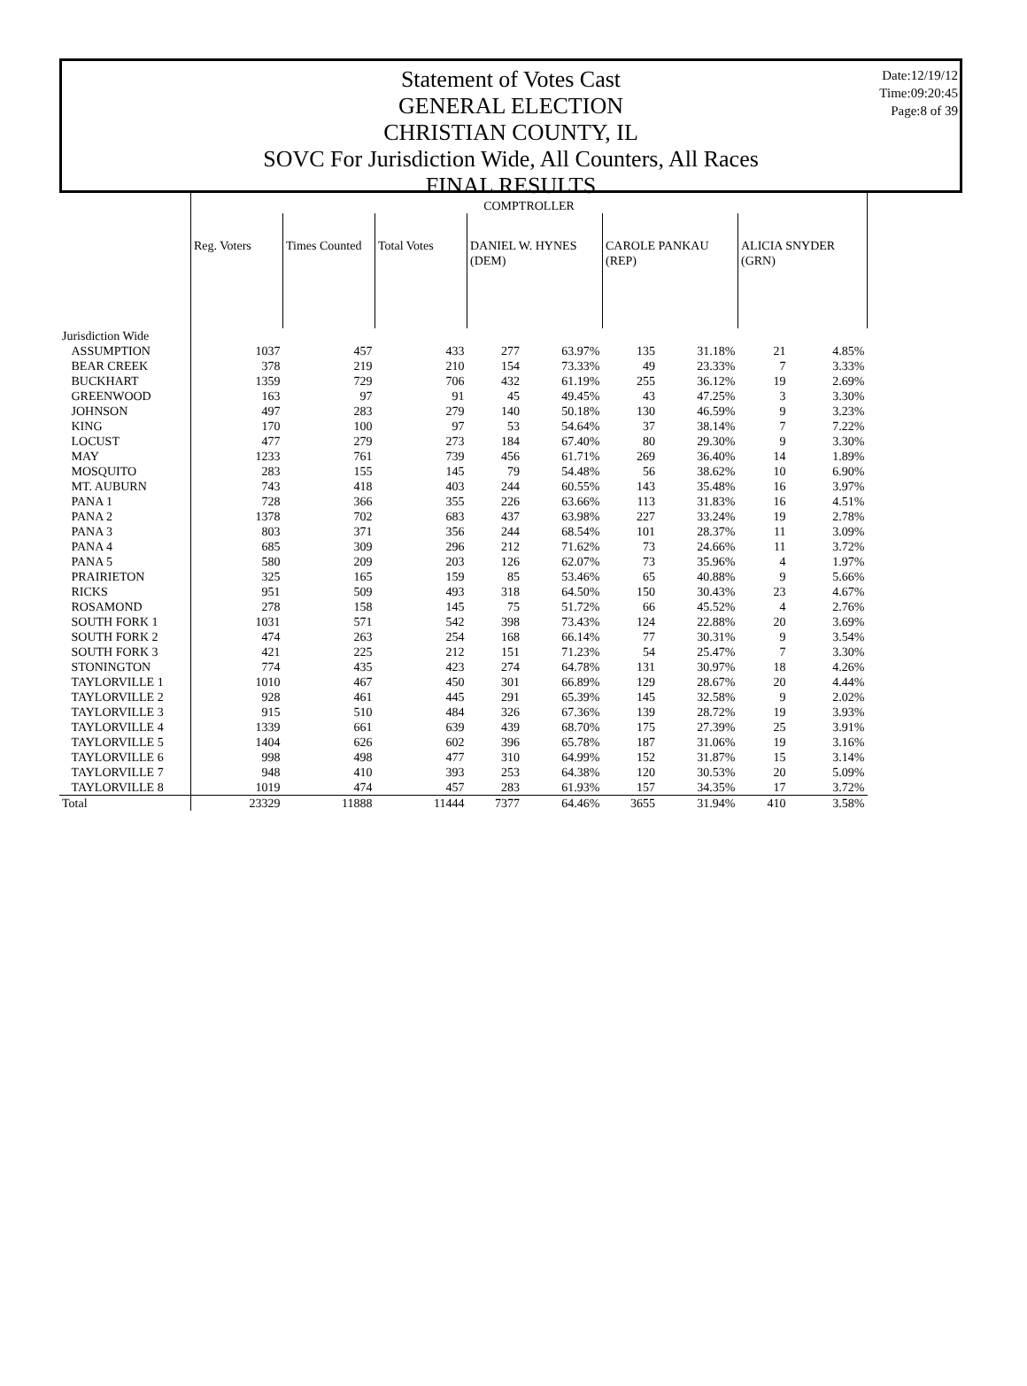Date:12/19/12
Time:09:20:45
Page:8 of 39
Statement of Votes Cast
GENERAL ELECTION
CHRISTIAN COUNTY, IL
SOVC For Jurisdiction Wide, All Counters, All Races
FINAL RESULTS
| | COMPTROLLER | | | | | | | | |
| | Reg. Voters | Times Counted | Total Votes | DANIEL W. HYNES (DEM) | | CAROLE PANKAU (REP) | | ALICIA SNYDER (GRN) | |
| Jurisdiction Wide | | | | | | | | | |
| ASSUMPTION | 1037 | 457 | 433 | 277 | 63.97% | 135 | 31.18% | 21 | 4.85% |
| BEAR CREEK | 378 | 219 | 210 | 154 | 73.33% | 49 | 23.33% | 7 | 3.33% |
| BUCKHART | 1359 | 729 | 706 | 432 | 61.19% | 255 | 36.12% | 19 | 2.69% |
| GREENWOOD | 163 | 97 | 91 | 45 | 49.45% | 43 | 47.25% | 3 | 3.30% |
| JOHNSON | 497 | 283 | 279 | 140 | 50.18% | 130 | 46.59% | 9 | 3.23% |
| KING | 170 | 100 | 97 | 53 | 54.64% | 37 | 38.14% | 7 | 7.22% |
| LOCUST | 477 | 279 | 273 | 184 | 67.40% | 80 | 29.30% | 9 | 3.30% |
| MAY | 1233 | 761 | 739 | 456 | 61.71% | 269 | 36.40% | 14 | 1.89% |
| MOSQUITO | 283 | 155 | 145 | 79 | 54.48% | 56 | 38.62% | 10 | 6.90% |
| MT. AUBURN | 743 | 418 | 403 | 244 | 60.55% | 143 | 35.48% | 16 | 3.97% |
| PANA 1 | 728 | 366 | 355 | 226 | 63.66% | 113 | 31.83% | 16 | 4.51% |
| PANA 2 | 1378 | 702 | 683 | 437 | 63.98% | 227 | 33.24% | 19 | 2.78% |
| PANA 3 | 803 | 371 | 356 | 244 | 68.54% | 101 | 28.37% | 11 | 3.09% |
| PANA 4 | 685 | 309 | 296 | 212 | 71.62% | 73 | 24.66% | 11 | 3.72% |
| PANA 5 | 580 | 209 | 203 | 126 | 62.07% | 73 | 35.96% | 4 | 1.97% |
| PRAIRIETON | 325 | 165 | 159 | 85 | 53.46% | 65 | 40.88% | 9 | 5.66% |
| RICKS | 951 | 509 | 493 | 318 | 64.50% | 150 | 30.43% | 23 | 4.67% |
| ROSAMOND | 278 | 158 | 145 | 75 | 51.72% | 66 | 45.52% | 4 | 2.76% |
| SOUTH FORK 1 | 1031 | 571 | 542 | 398 | 73.43% | 124 | 22.88% | 20 | 3.69% |
| SOUTH FORK 2 | 474 | 263 | 254 | 168 | 66.14% | 77 | 30.31% | 9 | 3.54% |
| SOUTH FORK 3 | 421 | 225 | 212 | 151 | 71.23% | 54 | 25.47% | 7 | 3.30% |
| STONINGTON | 774 | 435 | 423 | 274 | 64.78% | 131 | 30.97% | 18 | 4.26% |
| TAYLORVILLE 1 | 1010 | 467 | 450 | 301 | 66.89% | 129 | 28.67% | 20 | 4.44% |
| TAYLORVILLE 2 | 928 | 461 | 445 | 291 | 65.39% | 145 | 32.58% | 9 | 2.02% |
| TAYLORVILLE 3 | 915 | 510 | 484 | 326 | 67.36% | 139 | 28.72% | 19 | 3.93% |
| TAYLORVILLE 4 | 1339 | 661 | 639 | 439 | 68.70% | 175 | 27.39% | 25 | 3.91% |
| TAYLORVILLE 5 | 1404 | 626 | 602 | 396 | 65.78% | 187 | 31.06% | 19 | 3.16% |
| TAYLORVILLE 6 | 998 | 498 | 477 | 310 | 64.99% | 152 | 31.87% | 15 | 3.14% |
| TAYLORVILLE 7 | 948 | 410 | 393 | 253 | 64.38% | 120 | 30.53% | 20 | 5.09% |
| TAYLORVILLE 8 | 1019 | 474 | 457 | 283 | 61.93% | 157 | 34.35% | 17 | 3.72% |
| Total | 23329 | 11888 | 11444 | 7377 | 64.46% | 3655 | 31.94% | 410 | 3.58% |